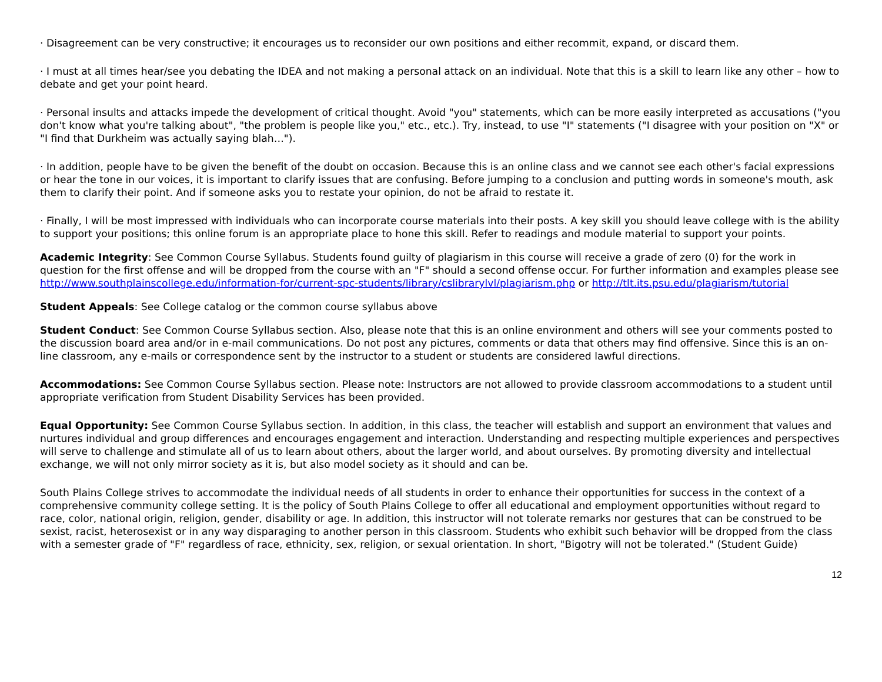· Disagreement can be very constructive; it encourages us to reconsider our own positions and either recommit, expand, or discard them.
· I must at all times hear/see you debating the IDEA and not making a personal attack on an individual. Note that this is a skill to learn like any other – how to debate and get your point heard.
· Personal insults and attacks impede the development of critical thought. Avoid "you" statements, which can be more easily interpreted as accusations ("you don't know what you're talking about", "the problem is people like you," etc., etc.). Try, instead, to use "I" statements ("I disagree with your position on "X" or "I find that Durkheim was actually saying blah…").
· In addition, people have to be given the benefit of the doubt on occasion. Because this is an online class and we cannot see each other's facial expressions or hear the tone in our voices, it is important to clarify issues that are confusing. Before jumping to a conclusion and putting words in someone's mouth, ask them to clarify their point. And if someone asks you to restate your opinion, do not be afraid to restate it.
· Finally, I will be most impressed with individuals who can incorporate course materials into their posts. A key skill you should leave college with is the ability to support your positions; this online forum is an appropriate place to hone this skill. Refer to readings and module material to support your points.
Academic Integrity: See Common Course Syllabus. Students found guilty of plagiarism in this course will receive a grade of zero (0) for the work in question for the first offense and will be dropped from the course with an "F" should a second offense occur. For further information and examples please see http://www.southplainscollege.edu/information-for/current-spc-students/library/cslibrarylvl/plagiarism.php or http://tlt.its.psu.edu/plagiarism/tutorial
Student Appeals: See College catalog or the common course syllabus above
Student Conduct: See Common Course Syllabus section. Also, please note that this is an online environment and others will see your comments posted to the discussion board area and/or in e-mail communications. Do not post any pictures, comments or data that others may find offensive. Since this is an on-line classroom, any e-mails or correspondence sent by the instructor to a student or students are considered lawful directions.
Accommodations: See Common Course Syllabus section. Please note: Instructors are not allowed to provide classroom accommodations to a student until appropriate verification from Student Disability Services has been provided.
Equal Opportunity: See Common Course Syllabus section. In addition, in this class, the teacher will establish and support an environment that values and nurtures individual and group differences and encourages engagement and interaction. Understanding and respecting multiple experiences and perspectives will serve to challenge and stimulate all of us to learn about others, about the larger world, and about ourselves. By promoting diversity and intellectual exchange, we will not only mirror society as it is, but also model society as it should and can be.
South Plains College strives to accommodate the individual needs of all students in order to enhance their opportunities for success in the context of a comprehensive community college setting. It is the policy of South Plains College to offer all educational and employment opportunities without regard to race, color, national origin, religion, gender, disability or age. In addition, this instructor will not tolerate remarks nor gestures that can be construed to be sexist, racist, heterosexist or in any way disparaging to another person in this classroom. Students who exhibit such behavior will be dropped from the class with a semester grade of "F" regardless of race, ethnicity, sex, religion, or sexual orientation. In short, "Bigotry will not be tolerated." (Student Guide)
12